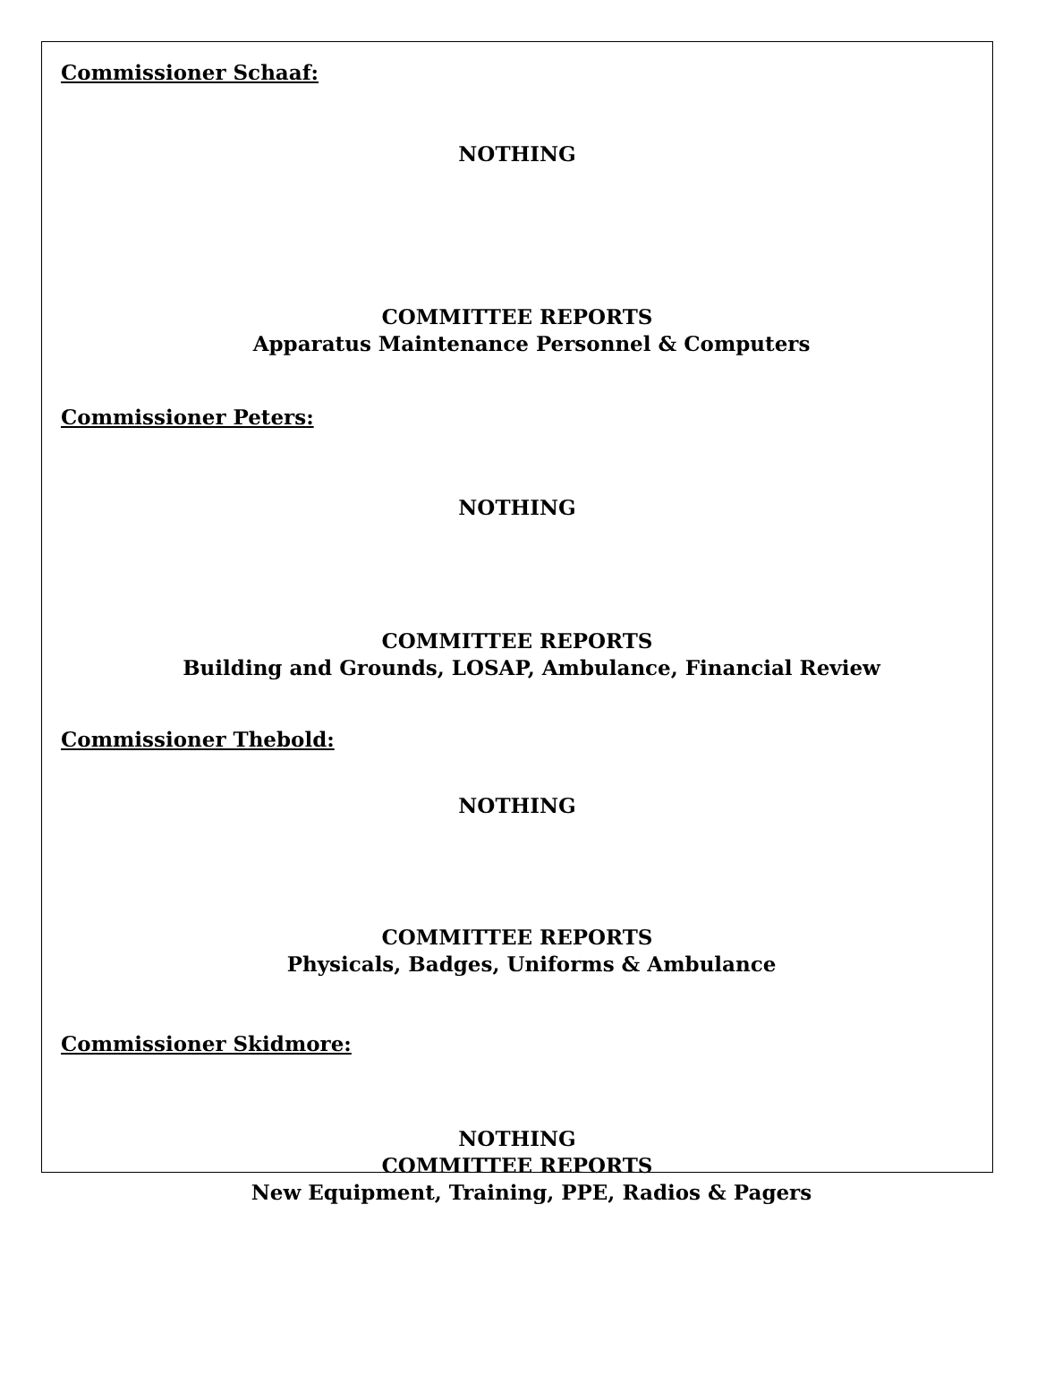Commissioner Schaaf:
NOTHING
COMMITTEE REPORTS
Apparatus Maintenance Personnel & Computers
Commissioner Peters:
NOTHING
COMMITTEE REPORTS
Building and Grounds, LOSAP, Ambulance, Financial Review
Commissioner Thebold:
NOTHING
COMMITTEE REPORTS
Physicals, Badges, Uniforms & Ambulance
Commissioner Skidmore:
NOTHING
COMMITTEE REPORTS
New Equipment, Training, PPE, Radios & Pagers